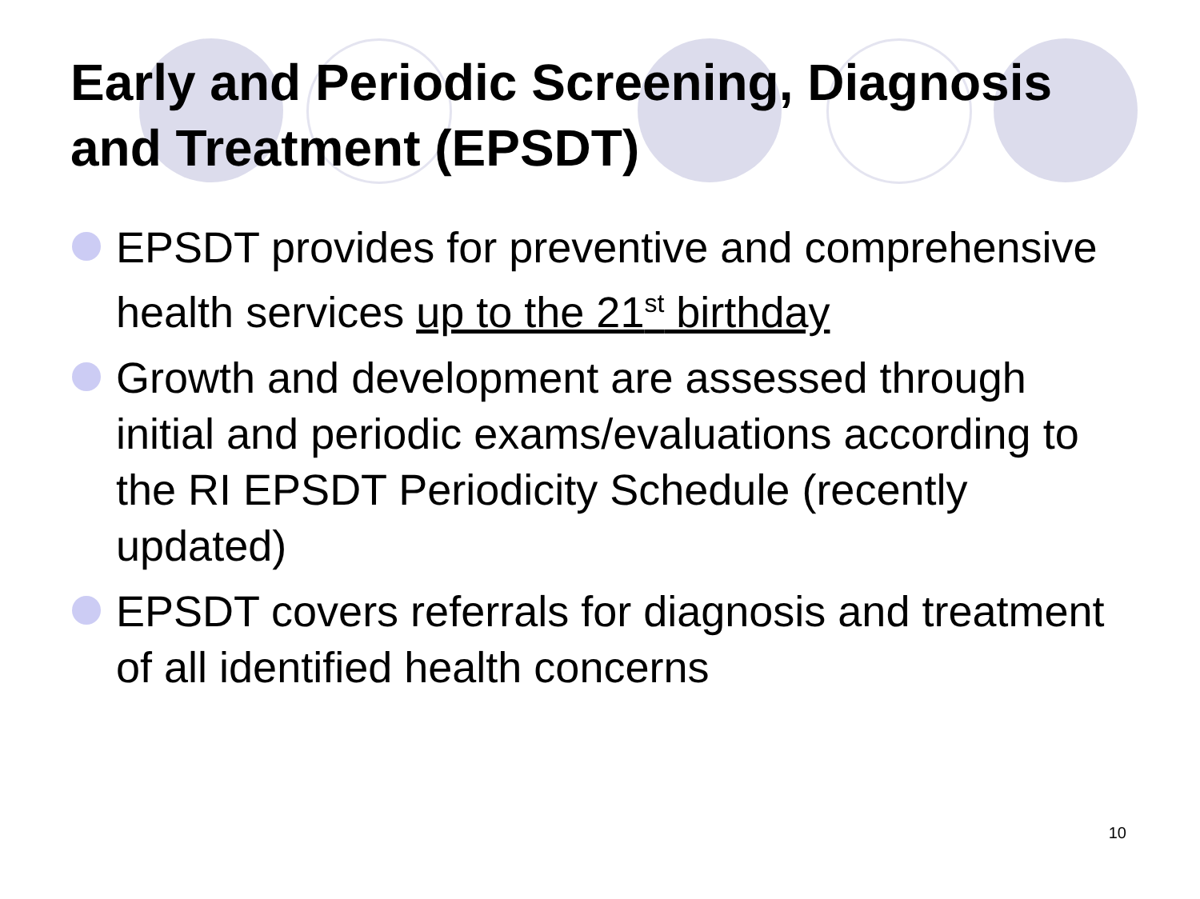Early and Periodic Screening, Diagnosis and Treatment (EPSDT)
EPSDT provides for preventive and comprehensive health services up to the 21<sup>st</sup> birthday
Growth and development are assessed through initial and periodic exams/evaluations according to the RI EPSDT Periodicity Schedule (recently updated)
EPSDT covers referrals for diagnosis and treatment of all identified health concerns
10